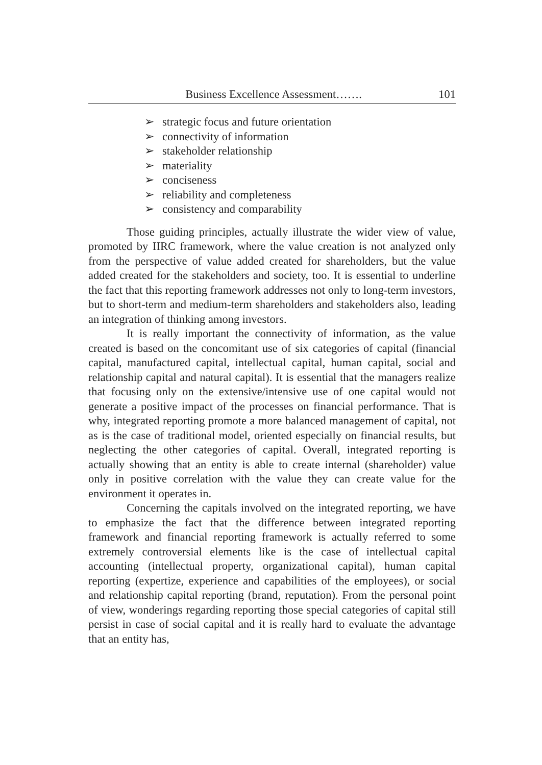Business Excellence Assessment……. 101
strategic focus and future orientation
connectivity of information
stakeholder relationship
materiality
conciseness
reliability and completeness
consistency and comparability
Those guiding principles, actually illustrate the wider view of value, promoted by IIRC framework, where the value creation is not analyzed only from the perspective of value added created for shareholders, but the value added created for the stakeholders and society, too. It is essential to underline the fact that this reporting framework addresses not only to long-term investors, but to short-term and medium-term shareholders and stakeholders also, leading an integration of thinking among investors.
It is really important the connectivity of information, as the value created is based on the concomitant use of six categories of capital (financial capital, manufactured capital, intellectual capital, human capital, social and relationship capital and natural capital). It is essential that the managers realize that focusing only on the extensive/intensive use of one capital would not generate a positive impact of the processes on financial performance. That is why, integrated reporting promote a more balanced management of capital, not as is the case of traditional model, oriented especially on financial results, but neglecting the other categories of capital. Overall, integrated reporting is actually showing that an entity is able to create internal (shareholder) value only in positive correlation with the value they can create value for the environment it operates in.
Concerning the capitals involved on the integrated reporting, we have to emphasize the fact that the difference between integrated reporting framework and financial reporting framework is actually referred to some extremely controversial elements like is the case of intellectual capital accounting (intellectual property, organizational capital), human capital reporting (expertize, experience and capabilities of the employees), or social and relationship capital reporting (brand, reputation). From the personal point of view, wonderings regarding reporting those special categories of capital still persist in case of social capital and it is really hard to evaluate the advantage that an entity has,